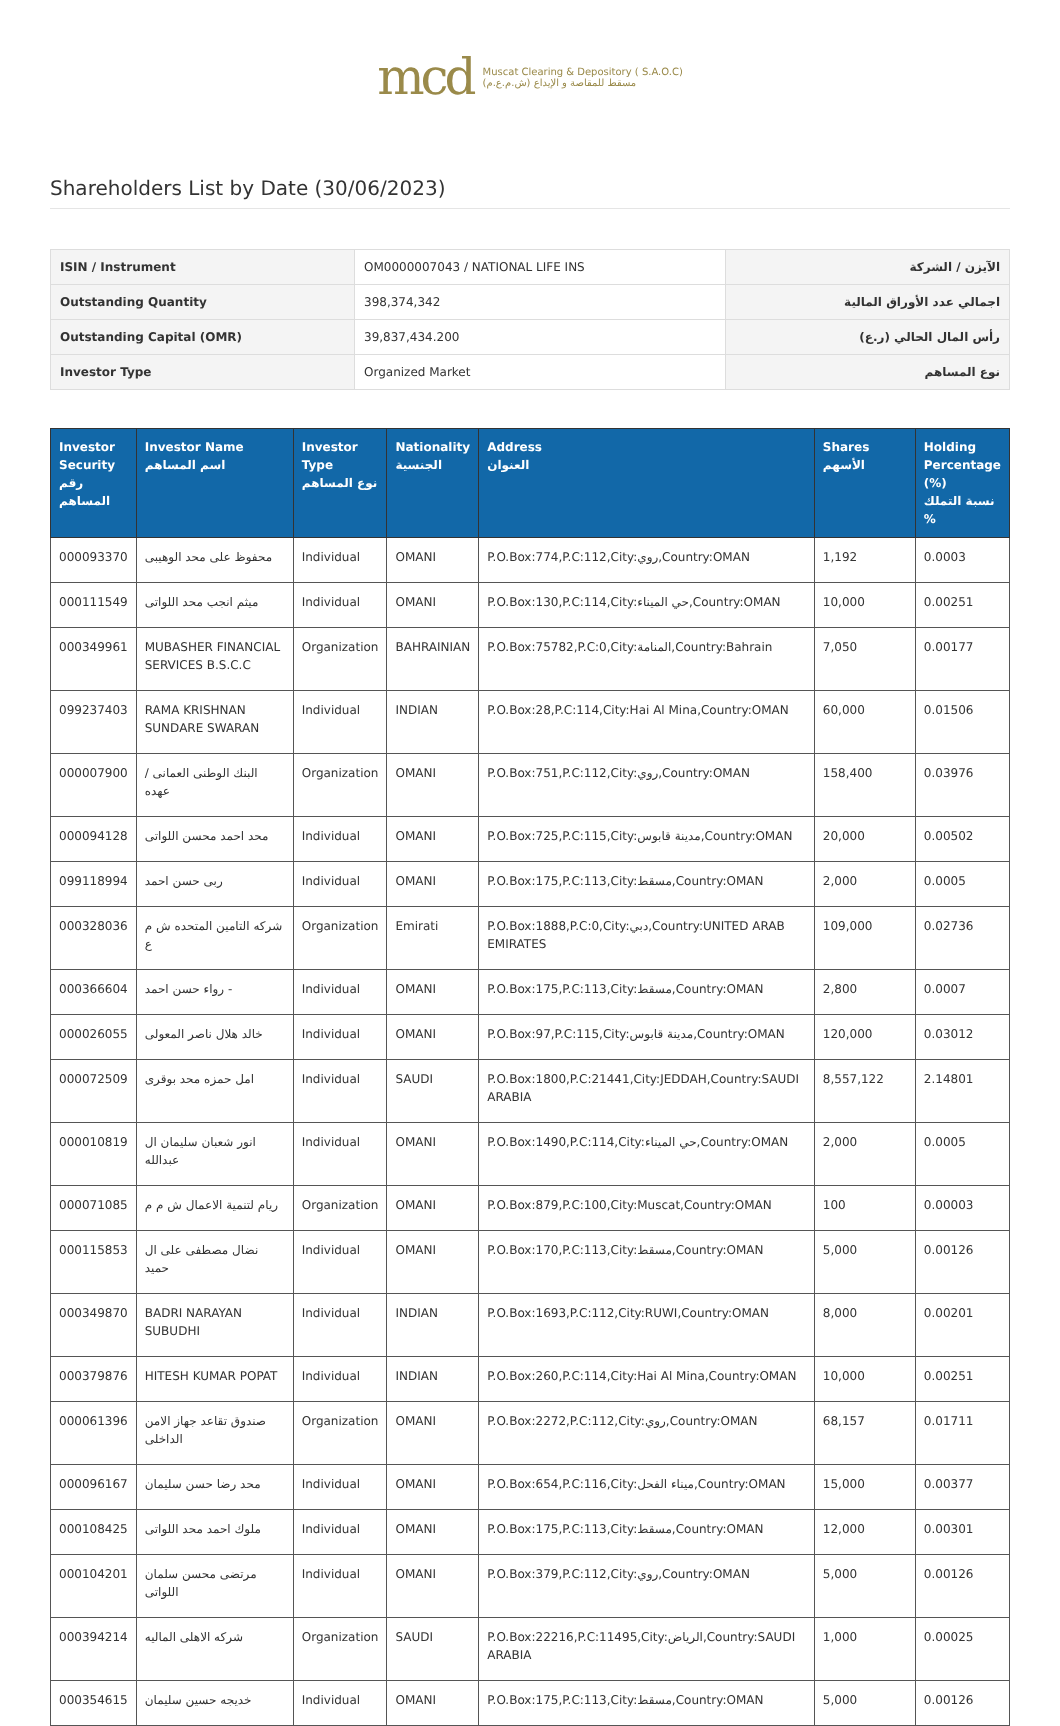mcd Muscat Clearing & Depository ( S.A.O.C)
مسقط للمقاصة و الإيداع (ش.م.ع.م)
Shareholders List by Date (30/06/2023)
| ISIN / Instrument | OM0000007043 / NATIONAL LIFE INS | الآيزن / الشركة |
| Outstanding Quantity | 398,374,342 | اجمالي عدد الأوراق المالية |
| Outstanding Capital (OMR) | 39,837,434.200 | رأس المال الحالي (ر.ع) |
| Investor Type | Organized Market | نوع المساهم |
| Investor Security رقم المساهم | Investor Name اسم المساهم | Investor Type نوع المساهم | Nationality الجنسية | Address العنوان | Shares الأسهم | Holding Percentage (%) نسبة التملك % |
| --- | --- | --- | --- | --- | --- | --- |
| 000093370 | محفوظ على محد الوهيبى | Individual | OMANI | P.O.Box:774,P.C:112,City:روي,Country:OMAN | 1,192 | 0.0003 |
| 000111549 | ميثم انجب محد اللواتى | Individual | OMANI | P.O.Box:130,P.C:114,City:حي الميناء,Country:OMAN | 10,000 | 0.00251 |
| 000349961 | MUBASHER FINANCIAL SERVICES B.S.C.C | Organization | BAHRAINIAN | P.O.Box:75782,P.C:0,City:المنامة,Country:Bahrain | 7,050 | 0.00177 |
| 099237403 | RAMA KRISHNAN SUNDARE SWARAN | Individual | INDIAN | P.O.Box:28,P.C:114,City:Hai Al Mina,Country:OMAN | 60,000 | 0.01506 |
| 000007900 | البنك الوطنى العمانى / عهده | Organization | OMANI | P.O.Box:751,P.C:112,City:روي,Country:OMAN | 158,400 | 0.03976 |
| 000094128 | محد احمد محسن اللواتى | Individual | OMANI | P.O.Box:725,P.C:115,City:مدينة قابوس,Country:OMAN | 20,000 | 0.00502 |
| 099118994 | ربى حسن احمد | Individual | OMANI | P.O.Box:175,P.C:113,City:مسقط,Country:OMAN | 2,000 | 0.0005 |
| 000328036 | شركه التامين المتحده ش م ع | Organization | Emirati | P.O.Box:1888,P.C:0,City:دبي,Country:UNITED ARAB EMIRATES | 109,000 | 0.02736 |
| 000366604 | رواء حسن احمد - | Individual | OMANI | P.O.Box:175,P.C:113,City:مسقط,Country:OMAN | 2,800 | 0.0007 |
| 000026055 | خالد هلال ناصر المعولى | Individual | OMANI | P.O.Box:97,P.C:115,City:مدينة قابوس,Country:OMAN | 120,000 | 0.03012 |
| 000072509 | امل حمزه محد بوقرى | Individual | SAUDI | P.O.Box:1800,P.C:21441,City:JEDDAH,Country:SAUDI ARABIA | 8,557,122 | 2.14801 |
| 000010819 | انور شعبان سليمان ال عبدالله | Individual | OMANI | P.O.Box:1490,P.C:114,City:حي الميناء,Country:OMAN | 2,000 | 0.0005 |
| 000071085 | ريام لتنمية الاعمال ش م م | Organization | OMANI | P.O.Box:879,P.C:100,City:Muscat,Country:OMAN | 100 | 0.00003 |
| 000115853 | نضال مصطفى على ال حميد | Individual | OMANI | P.O.Box:170,P.C:113,City:مسقط,Country:OMAN | 5,000 | 0.00126 |
| 000349870 | BADRI NARAYAN SUBUDHI | Individual | INDIAN | P.O.Box:1693,P.C:112,City:RUWI,Country:OMAN | 8,000 | 0.00201 |
| 000379876 | HITESH KUMAR POPAT | Individual | INDIAN | P.O.Box:260,P.C:114,City:Hai Al Mina,Country:OMAN | 10,000 | 0.00251 |
| 000061396 | صندوق تقاعد جهاز الامن الداخلى | Organization | OMANI | P.O.Box:2272,P.C:112,City:روي,Country:OMAN | 68,157 | 0.01711 |
| 000096167 | محد رضا حسن سليمان | Individual | OMANI | P.O.Box:654,P.C:116,City:ميناء الفحل,Country:OMAN | 15,000 | 0.00377 |
| 000108425 | ملوك احمد محد اللواتى | Individual | OMANI | P.O.Box:175,P.C:113,City:مسقط,Country:OMAN | 12,000 | 0.00301 |
| 000104201 | مرتضى محسن سلمان اللواتى | Individual | OMANI | P.O.Box:379,P.C:112,City:روي,Country:OMAN | 5,000 | 0.00126 |
| 000394214 | شركه الاهلى الماليه | Organization | SAUDI | P.O.Box:22216,P.C:11495,City:الرياض,Country:SAUDI ARABIA | 1,000 | 0.00025 |
| 000354615 | خديجه حسين سليمان | Individual | OMANI | P.O.Box:175,P.C:113,City:مسقط,Country:OMAN | 5,000 | 0.00126 |